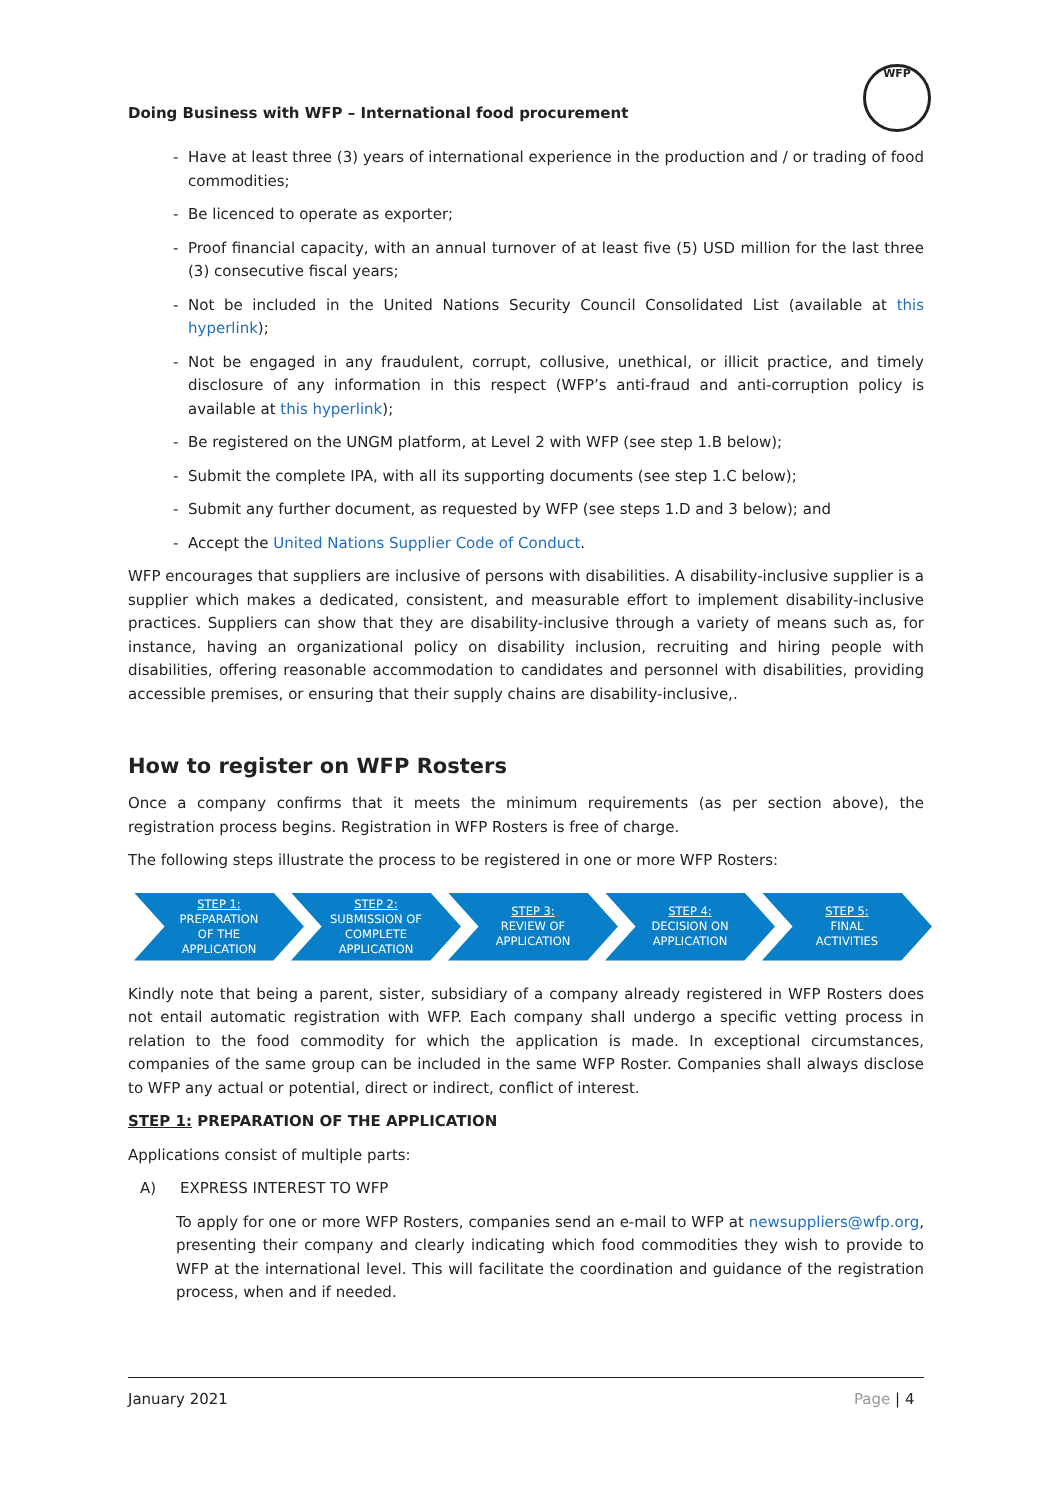Doing Business with WFP – International food procurement
WFP
- Have at least three (3) years of international experience in the production and / or trading of food commodities;
- Be licenced to operate as exporter;
- Proof financial capacity, with an annual turnover of at least five (5) USD million for the last three (3) consecutive fiscal years;
- Not be included in the United Nations Security Council Consolidated List (available at this hyperlink);
- Not be engaged in any fraudulent, corrupt, collusive, unethical, or illicit practice, and timely disclosure of any information in this respect (WFP’s anti-fraud and anti-corruption policy is available at this hyperlink);
- Be registered on the UNGM platform, at Level 2 with WFP (see step 1.B below);
- Submit the complete IPA, with all its supporting documents (see step 1.C below);
- Submit any further document, as requested by WFP (see steps 1.D and 3 below); and
- Accept the United Nations Supplier Code of Conduct.
WFP encourages that suppliers are inclusive of persons with disabilities. A disability-inclusive supplier is a supplier which makes a dedicated, consistent, and measurable effort to implement disability-inclusive practices. Suppliers can show that they are disability-inclusive through a variety of means such as, for instance, having an organizational policy on disability inclusion, recruiting and hiring people with disabilities, offering reasonable accommodation to candidates and personnel with disabilities, providing accessible premises, or ensuring that their supply chains are disability-inclusive,.
How to register on WFP Rosters
Once a company confirms that it meets the minimum requirements (as per section above), the registration process begins. Registration in WFP Rosters is free of charge.
The following steps illustrate the process to be registered in one or more WFP Rosters:
STEP 1:
PREPARATION
OF THE
APPLICATION
STEP 2:
SUBMISSION OF
COMPLETE
APPLICATION
STEP 3:
REVIEW OF
APPLICATION
STEP 4:
DECISION ON
APPLICATION
STEP 5:
FINAL
ACTIVITIES
Kindly note that being a parent, sister, subsidiary of a company already registered in WFP Rosters does not entail automatic registration with WFP. Each company shall undergo a specific vetting process in relation to the food commodity for which the application is made. In exceptional circumstances, companies of the same group can be included in the same WFP Roster. Companies shall always disclose to WFP any actual or potential, direct or indirect, conflict of interest.
STEP 1: PREPARATION OF THE APPLICATION
Applications consist of multiple parts:
A) EXPRESS INTEREST TO WFP
To apply for one or more WFP Rosters, companies send an e-mail to WFP at newsuppliers@wfp.org, presenting their company and clearly indicating which food commodities they wish to provide to WFP at the international level. This will facilitate the coordination and guidance of the registration process, when and if needed.
January 2021 Page | 4